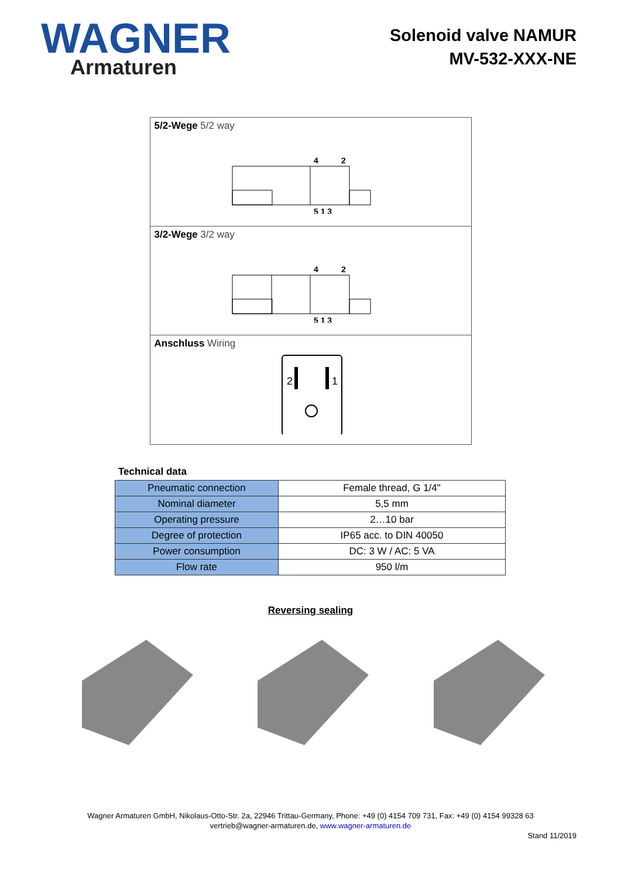WAGNER
Armaturen
Solenoid valve NAMUR
MV-532-XXX-NE
5/2-Wege 5/2 way
4
2
5 1 3
3/2-Wege 3/2 way
4
2
5 1 3
Anschluss Wiring
2
1
Technical data
| Pneumatic connection | Female thread, G 1/4" |
| Nominal diameter | 5,5 mm |
| Operating pressure | 2…10 bar |
| Degree of protection | IP65 acc. to DIN 40050 |
| Power consumption | DC: 3 W / AC: 5 VA |
| Flow rate | 950 l/m |
Reversing sealing
Wagner Armaturen GmbH, Nikolaus-Otto-Str. 2a, 22946 Trittau-Germany, Phone: +49 (0) 4154 709 731, Fax: +49 (0) 4154 99328 63
vertrieb@wagner-armaturen.de, www.wagner-armaturen.de
Stand 11/2019